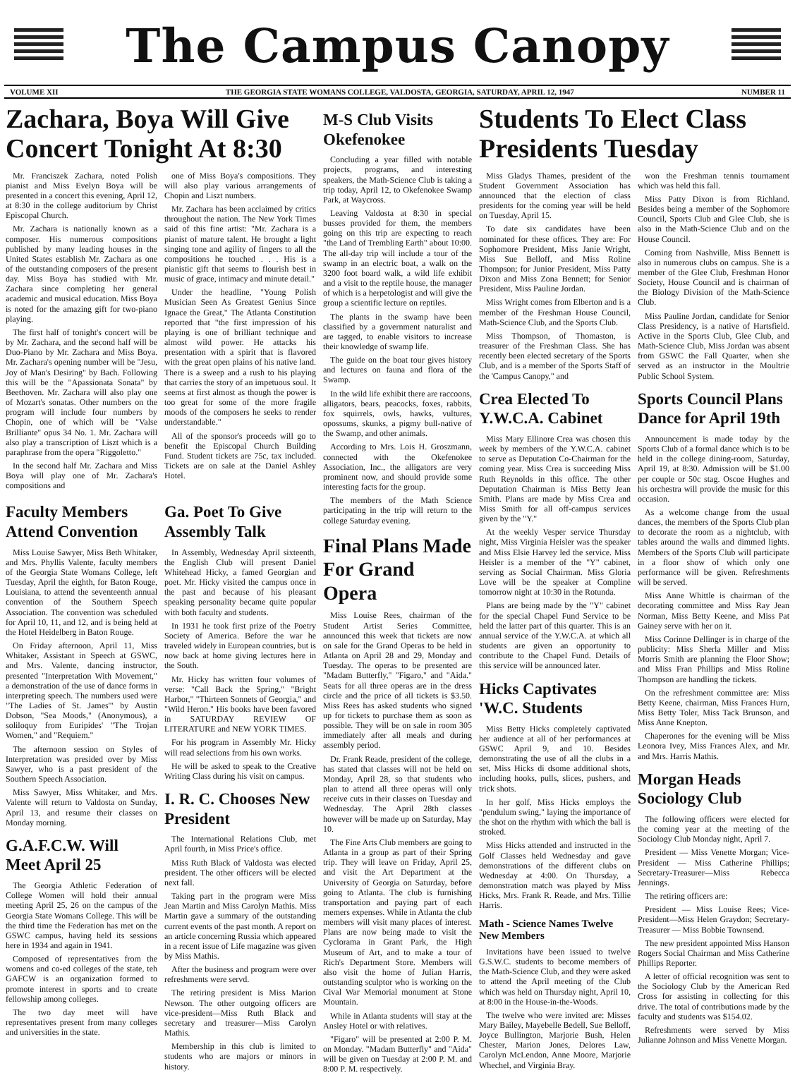The Campus Canopy
VOLUME XII THE GEORGIA STATE WOMANS COLLEGE, VALDOSTA, GEORGIA, SATURDAY, APRIL 12, 1947 NUMBER 11
Zachara, Boya Will Give Concert Tonight At 8:30
Mr. Franciszek Zachara, noted Polish pianist and Miss Evelyn Boya will be presented in a concert this evening, April 12, at 8:30 in the college auditorium by Christ Episcopal Church.
Mr. Zachara is nationally known as a composer. His numerous compositions published by many leading houses in the United States establish Mr. Zachara as one of the outstanding composers of the present day. Miss Boya has studied with Mr. Zachara since completing her general academic and musical education. Miss Boya is noted for the amazing gift for two-piano playing.
The first half of tonight's concert will be by Mr. Zachara, and the second half will be Duo-Piano by Mr. Zachara and Miss Boya. Mr. Zachara's opening number will be "Jesu, Joy of Man's Desiring" by Bach. Following this will be the "Apassionata Sonata" by Beethoven. Mr. Zachara will also play one of Mozart's sonatas. Other numbers on the program will include four numbers by Chopin, one of which will be "Valse Brilliante" opus 34 No. 1. Mr. Zachara will also play a transcription of Liszt which is a paraphrase from the opera "Riggoletto."
In the second half Mr. Zachara and Miss Boya will play one of Mr. Zachara's compositions and
one of Miss Boya's compositions. They will also play various arrangements of Chopin and Liszt numbers.
Mr. Zachara has been acclaimed by critics throughout the nation. The New York Times said of this fine artist: "Mr. Zachara is a pianist of mature talent. He brought a light singing tone and agility of fingers to all the compositions he touched . . . His is a pianistic gift that seems to flourish best in music of grace, intimacy and minute detail."
Under the headline, "Young Polish Musician Seen As Greatest Genius Since Ignace the Great," The Atlanta Constitution reported that "the first impression of his playing is one of brilliant technique and almost wild power. He attacks his presentation with a spirit that is flavored with the great open plains of his native land. There is a sweep and a rush to his playing that carries the story of an impetuous soul. It seems at first almost as though the power is too great for some of the more fragile moods of the composers he seeks to render understandable."
All of the sponsor's proceeds will go to benefit the Episcopal Church Building Fund. Student tickets are 75c, tax included. Tickets are on sale at the Daniel Ashley Hotel.
Faculty Members Attend Convention
Miss Louise Sawyer, Miss Beth Whitaker, and Mrs. Phyllis Valente, faculty members of the Georgia State Womans College, left Tuesday, April the eighth, for Baton Rouge, Louisiana, to attend the seventeenth annual convention of the Southern Speech Association. The convention was scheduled for April 10, 11, and 12, and is being held at the Hotel Heidelberg in Baton Rouge.
On Friday afternoon, April 11, Miss Whitaker, Assistant in Speech at GSWC, and Mrs. Valente, dancing instructor, presented "Interpretation With Movement," a demonstration of the use of dance forms in interpreting speech. The numbers used were "The Ladies of St. James'" by Austin Dobson, "Sea Moods," (Anonymous), a soliloquy from Euripides' "The Trojan Women," and "Requiem."
The afternoon session on Styles of Interpretation was presided over by Miss Sawyer, who is a past president of the Southern Speech Association.
Miss Sawyer, Miss Whitaker, and Mrs. Valente will return to Valdosta on Sunday, April 13, and resume their classes on Monday morning.
G.A.F.C.W. Will Meet April 25
The Georgia Athletic Federation of College Women will hold their annual meeting April 25, 26 on the campus of the Georgia State Womans College. This will be the third time the Federation has met on the GSWC campus, having held its sessions here in 1934 and again in 1941.
Composed of representatives from the womens and co-ed colleges of the state, teh GAFCW is an organization formed to promote interest in sports and to create fellowship among colleges.
The two day meet will have representatives present from many colleges and universities in the state.
Ga. Poet To Give Assembly Talk
In Assembly, Wednesday April sixteenth, the English Club will present Daniel Whitehead Hicky, a famed Georgian and poet. Mr. Hicky visited the campus once in the past and because of his pleasant speaking personality became quite popular with both faculty and students.
In 1931 he took first prize of the Poetry Society of America. Before the war he traveled widely in European countries, but is now back at home giving lectures here in the South.
Mr. Hicky has written four volumes of verse: "Call Back the Spring," "Bright Harbor," "Thirteen Sonnets of Georgia," and "Wild Heron." His books have been favored in SATURDAY REVIEW OF LITERATURE and NEW YORK TIMES.
For his program in Assembly Mr. Hicky will read selections from his own works.
He will be asked to speak to the Creative Writing Class during his visit on campus.
I. R. C. Chooses New President
The International Relations Club, met April fourth, in Miss Price's office.
Miss Ruth Black of Valdosta was elected president. The other officers will be elected next fall.
Taking part in the program were Miss Jean Martin and Miss Carolyn Mathis. Miss Martin gave a summary of the outstanding current events of the past month. A report on an article concerning Russia which appeared in a recent issue of Life magazine was given by Miss Mathis.
After the business and program were over refreshments were servd.
The retiring president is Miss Marion Newson. The other outgoing officers are vice-president—Miss Ruth Black and secretary and treasurer—Miss Carolyn Mathis.
Membership in this club is limited to students who are majors or minors in history.
M-S Club Visits Okefenokee
Concluding a year filled with notable projects, programs, and interesting speakers, the Math-Science Club is taking a trip today, April 12, to Okefenokee Swamp Park, at Waycross.
Leaving Valdosta at 8:30 in special busses provided for them, the members going on this trip are expecting to reach "the Land of Trembling Earth" about 10:00. The all-day trip will include a tour of the swamp in an electric boat, a walk on the 3200 foot board walk, a wild life exhibit and a visit to the reptile house, the manager of which is a herpetologist and will give the group a scientific lecture on reptiles.
The plants in the swamp have been classified by a government naturalist and are tagged, to enable visitors to increase their knowledge of swamp life.
The guide on the boat tour gives history and lectures on fauna and flora of the Swamp.
In the wild life exhibit there are raccoons, alligators, bears, peacocks, foxes, rabbits, fox squirrels, owls, hawks, vultures, opossums, skunks, a pigmy bull-native of the Swamp, and other animals.
According to Mrs. Lois H. Groszmann, connected with the Okefenokee Association, Inc., the alligators are very prominent now, and should provide some interesting facts for the group.
The members of the Math Science participating in the trip will return to the college Saturday evening.
Final Plans Made For Grand Opera
Miss Louise Rees, chairman of the Student Artist Series Committee, announced this week that tickets are now on sale for the Grand Operas to be held in Atlanta on April 28 and 29, Monday and Tuesday. The operas to be presented are "Madam Butterfly," "Figaro," and "Aida." Seats for all three operas are in the dress circle and the price of all tickets is $3.50. Miss Rees has asked students who signed up for tickets to purchase them as soon as possible. They will be on sale in room 305 immediately after all meals and during assembly period.
Dr. Frank Reade, president of the college, has stated that classes will not be held on Monday, April 28, so that students who plan to attend all three operas will only receive cuts in their classes on Tuesday and Wednesday. The April 28th classes however will be made up on Saturday, May 10.
The Fine Arts Club members are going to Atlanta in a group as part of their Spring trip. They will leave on Friday, April 25, and visit the Art Department at the University of Georgia on Saturday, before going to Atlanta. The club is furnishing transportation and paying part of each memers expenses. While in Atlanta the club members will visit many places of interest. Plans are now being made to visit the Cyclorama in Grant Park, the High Museum of Art, and to make a tour of Rich's Department Store. Members will also visit the home of Julian Harris, outstanding sculptor who is working on the Cival War Memorial monument at Stone Mountain.
While in Atlanta students will stay at the Ansley Hotel or with relatives.
"Figaro" will be presented at 2:00 P. M. on Monday. "Madam Butterfly" and "Aida" will be given on Tuesday at 2:00 P. M. and 8:00 P. M. respectively.
Students To Elect Class Presidents Tuesday
Miss Gladys Thames, president of the Student Government Association has announced that the election of class presidents for the coming year will be held on Tuesday, April 15.
To date six candidates have been nominated for these offices. They are: For Sophomore President, Miss Janie Wright, Miss Sue Belloff, and Miss Roline Thompson; for Junior President, Miss Patty Dixon and Miss Zona Bennett; for Senior President, Miss Pauline Jordan.
Miss Wright comes from Elberton and is a member of the Freshman House Council, Math-Science Club, and the Sports Club.
Miss Thompson, of Thomaston, is treasurer of the Freshman Class. She has recently been elected secretary of the Sports Club, and is a member of the Sports Staff of the 'Campus Canopy," and
Crea Elected To Y.W.C.A. Cabinet
Miss Mary Ellinore Crea was chosen this week by members of the Y.W.C.A. cabinet to serve as Deputation Co-Chairman for the coming year. Miss Crea is succeeding Miss Ruth Reynolds in this office. The other Deputation Chairman is Miss Betty Jean Smith. Plans are made by Miss Crea and Miss Smith for all off-campus services given by the "Y."
At the weekly Vesper service Thursday night, Miss Virginia Heisler was the speaker and Miss Elsie Harvey led the service. Miss Heisler is a member of the "Y" cabinet, serving as Social Chairman. Miss Gloria Love will be the speaker at Compline tomorrow night at 10:30 in the Rotunda.
Plans are being made by the "Y" cabinet for the special Chapel Fund Service to be held the latter part of this quarter. This is an annual service of the Y.W.C.A. at which all students are given an opportunity to contribute to the Chapel Fund. Details of this service will be announced later.
Hicks Captivates 'W.C. Students
Miss Betty Hicks completely captivated her audience at all of her performances at GSWC April 9, and 10. Besides demonstrating the use of all the clubs in a set, Miss Hicks di dsome additional shots, including hooks, pulls, slices, pushers, and trick shots.
In her golf, Miss Hicks employs the "pendulum swing," laying the importance of the shot on the rhythm with which the ball is stroked.
Miss Hicks attended and instructed in the Golf Classes held Wednesday and gave demonstrations of the different clubs on Wednesday at 4:00. On Thursday, a demonstration match was played by Miss Hicks, Mrs. Frank R. Reade, and Mrs. Tillie Harris.
Math - Science Names Twelve New Members
Invitations have been issued to twelve G.S.W.C. students to become members of the Math-Science Club, and they were asked to attend the April meeting of the Club which was held on Thursday night, April 10, at 8:00 in the House-in-the-Woods.
The twelve who were invited are: Misses Mary Bailey, Mayebelle Bedell, Sue Belloff, Joyce Bullington, Marjorie Bush, Helen Chester, Marion Jones, Delores Law, Carolyn McLendon, Anne Moore, Marjorie Whechel, and Virginia Bray.
won the Freshman tennis tournament which was held this fall.
Miss Patty Dixon is from Richland. Besides being a member of the Sophomore Council, Sports Club and Glee Club, she is also in the Math-Science Club and on the House Council.
Coming from Nashville, Miss Bennett is also in numerous clubs on campus. She is a member of the Glee Club, Freshman Honor Society, House Council and is chairman of the Biology Division of the Math-Science Club.
Miss Pauline Jordan, candidate for Senior Class Presidency, is a native of Hartsfield. Active in the Sports Club, Glee Club, and Math-Science Club, Miss Jordan was absent from GSWC the Fall Quarter, when she served as an instructor in the Moultrie Public School System.
Sports Council Plans Dance for April 19th
Announcement is made today by the Sports Club of a formal dance which is to be held in the college dining-room, Saturday, April 19, at 8:30. Admission will be $1.00 per couple or 50c stag. Oscoe Hughes and his orchestra will provide the music for this occasion.
As a welcome change from the usual dances, the members of the Sports Club plan to decorate the room as a nightclub, with tables around the walls and dimmed lights. Members of the Sports Club will participate in a floor show of which only one performance will be given. Refreshments will be served.
Miss Anne Whittle is chairman of the decorating committee and Miss Ray Jean Norman, Miss Betty Keene, and Miss Pat Gainey serve with her on it.
Miss Corinne Dellinger is in charge of the publicity: Miss Sherla Miller and Miss Morris Smith are planning the Floor Show; and Miss Fran Phillips and Miss Roline Thompson are handling the tickets.
On the refreshment committee are: Miss Betty Keene, chairman, Miss Frances Hurn, Miss Betty Toler, Miss Tack Brunson, and Miss Anne Knepton.
Chaperones for the evening will be Miss Leonora Ivey, Miss Frances Alex, and Mr. and Mrs. Harris Mathis.
Morgan Heads Sociology Club
The following officers were elected for the coming year at the meeting of the Sociology Club Monday night, April 7.
President — Miss Venette Morgan; Vice-President — Miss Catherine Phillips; Secretary-Treasurer—Miss Rebecca Jennings.
The retiring officers are:
President — Miss Louise Rees; Vice-President—Miss Helen Graydon; Secretary-Treasurer — Miss Bobbie Townsend.
The new president appointed Miss Hanson Rogers Social Chairman and Miss Catherine Phillips Reporter.
A letter of official recognition was sent to the Sociology Club by the American Red Cross for assisting in collecting for this drive. The total of contributions made by the faculty and students was $154.02.
Refreshments were served by Miss Julianne Johnson and Miss Venette Morgan.